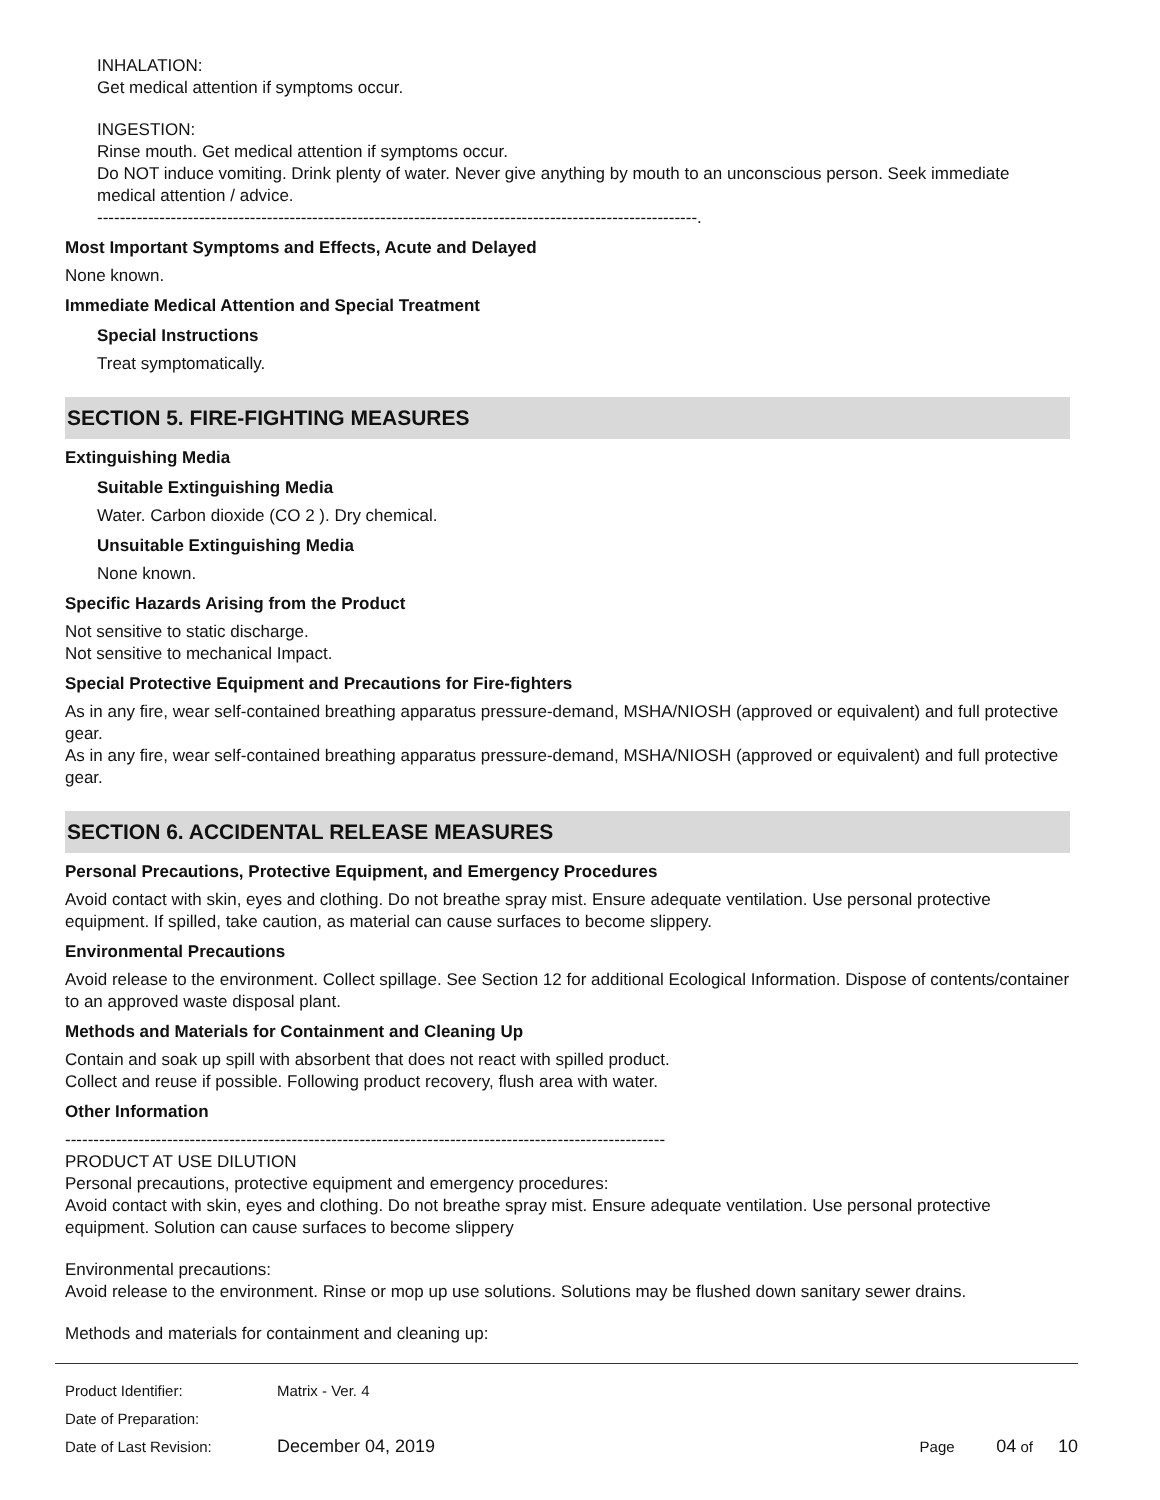INHALATION:
Get medical attention if symptoms occur.
INGESTION:
Rinse mouth. Get medical attention if symptoms occur.
Do NOT induce vomiting. Drink plenty of water. Never give anything by mouth to an unconscious person. Seek immediate medical attention / advice.
----------------------------------------------------------------------------------------------------------.
Most Important Symptoms and Effects, Acute and Delayed
None known.
Immediate Medical Attention and Special Treatment
Special Instructions
Treat symptomatically.
SECTION 5. FIRE-FIGHTING MEASURES
Extinguishing Media
Suitable Extinguishing Media
Water. Carbon dioxide (CO 2 ). Dry chemical.
Unsuitable Extinguishing Media
None known.
Specific Hazards Arising from the Product
Not sensitive to static discharge.
Not sensitive to mechanical Impact.
Special Protective Equipment and Precautions for Fire-fighters
As in any fire, wear self-contained breathing apparatus pressure-demand, MSHA/NIOSH (approved or equivalent) and full protective gear.
As in any fire, wear self-contained breathing apparatus pressure-demand, MSHA/NIOSH (approved or equivalent) and full protective gear.
SECTION 6. ACCIDENTAL RELEASE MEASURES
Personal Precautions, Protective Equipment, and Emergency Procedures
Avoid contact with skin, eyes and clothing. Do not breathe spray mist. Ensure adequate ventilation. Use personal protective equipment. If spilled, take caution, as material can cause surfaces to become slippery.
Environmental Precautions
Avoid release to the environment. Collect spillage. See Section 12 for additional Ecological Information. Dispose of contents/container to an approved waste disposal plant.
Methods and Materials for Containment and Cleaning Up
Contain and soak up spill with absorbent that does not react with spilled product.
Collect and reuse if possible. Following product recovery, flush area with water.
Other Information
----------------------------------------------------------------------------------------------------------
PRODUCT AT USE DILUTION
Personal precautions, protective equipment and emergency procedures:
Avoid contact with skin, eyes and clothing. Do not breathe spray mist. Ensure adequate ventilation. Use personal protective equipment. Solution can cause surfaces to become slippery
Environmental precautions:
Avoid release to the environment. Rinse or mop up use solutions. Solutions may be flushed down sanitary sewer drains.
Methods and materials for containment and cleaning up:
| Product Identifier: | Matrix - Ver. 4 | |
| Date of Preparation: | | |
| Date of Last Revision: | December 04, 2019 | Page 04 of 10 |